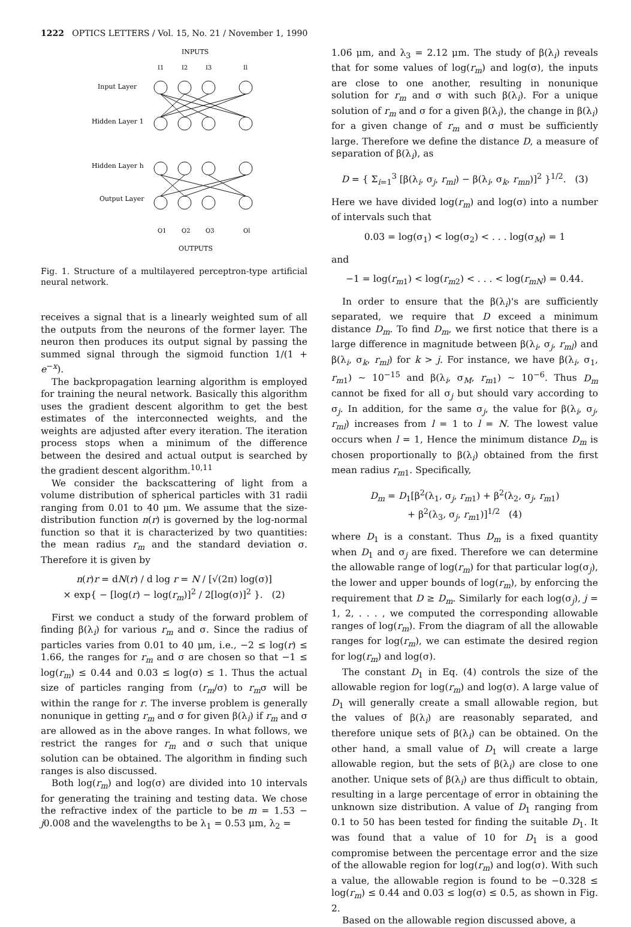1222 OPTICS LETTERS / Vol. 15, No. 21 / November 1, 1990
INPUTS
I1
I2
I3
Il
Input Layer
Hidden Layer 1
Hidden Layer h
Output Layer
O1
O2
O3
Ol
OUTPUTS
Fig. 1. Structure of a multilayered perceptron-type artificial neural network.
receives a signal that is a linearly weighted sum of all the outputs from the neurons of the former layer. The neuron then produces its output signal by passing the summed signal through the sigmoid function 1/(1 + e<sup>−x</sup>).
The backpropagation learning algorithm is employed for training the neural network. Basically this algorithm uses the gradient descent algorithm to get the best estimates of the interconnected weights, and the weights are adjusted after every iteration. The iteration process stops when a minimum of the difference between the desired and actual output is searched by the gradient descent algorithm.<sup>10,11</sup>
We consider the backscattering of light from a volume distribution of spherical particles with 31 radii ranging from 0.01 to 40 μm. We assume that the size-distribution function n(r) is governed by the log-normal function so that it is characterized by two quantities: the mean radius r<sub>m</sub> and the standard deviation σ. Therefore it is given by
n(r)r = dN(r) / d log r = N / [√(2π) log(σ)]
× exp{ − [log(r) − log(r<sub>m</sub>)]<sup>2</sup> / 2[log(σ)]<sup>2</sup> }. (2)
First we conduct a study of the forward problem of finding β(λ<sub>i</sub>) for various r<sub>m</sub> and σ. Since the radius of particles varies from 0.01 to 40 μm, i.e., −2 ≤ log(r) ≤ 1.66, the ranges for r<sub>m</sub> and σ are chosen so that −1 ≤ log(r<sub>m</sub>) ≤ 0.44 and 0.03 ≤ log(σ) ≤ 1. Thus the actual size of particles ranging from (r<sub>m</sub>/σ) to r<sub>m</sub>σ will be within the range for r. The inverse problem is generally nonunique in getting r<sub>m</sub> and σ for given β(λ<sub>i</sub>) if r<sub>m</sub> and σ are allowed as in the above ranges. In what follows, we restrict the ranges for r<sub>m</sub> and σ such that unique solution can be obtained. The algorithm in finding such ranges is also discussed.
Both log(r<sub>m</sub>) and log(σ) are divided into 10 intervals for generating the training and testing data. We chose the refractive index of the particle to be m = 1.53 − j0.008 and the wavelengths to be λ<sub>1</sub> = 0.53 μm, λ<sub>2</sub> =
1.06 μm, and λ<sub>3</sub> = 2.12 μm. The study of β(λ<sub>i</sub>) reveals that for some values of log(r<sub>m</sub>) and log(σ), the inputs are close to one another, resulting in nonunique solution for r<sub>m</sub> and σ with such β(λ<sub>i</sub>). For a unique solution of r<sub>m</sub> and σ for a given β(λ<sub>i</sub>), the change in β(λ<sub>i</sub>) for a given change of r<sub>m</sub> and σ must be sufficiently large. Therefore we define the distance D, a measure of separation of β(λ<sub>i</sub>), as
D = { Σ<sub>i=1</sub><sup>3</sup> [β(λ<sub>i</sub>, σ<sub>j</sub>, r<sub>ml</sub>) − β(λ<sub>i</sub>, σ<sub>k</sub>, r<sub>mn</sub>)]<sup>2</sup> }<sup>1/2</sup>. (3)
Here we have divided log(r<sub>m</sub>) and log(σ) into a number of intervals such that
0.03 = log(σ<sub>1</sub>) < log(σ<sub>2</sub>) < . . . log(σ<sub>M</sub>) = 1
and
−1 = log(r<sub>m1</sub>) < log(r<sub>m2</sub>) < . . . < log(r<sub>mN</sub>) = 0.44.
In order to ensure that the β(λ<sub>i</sub>)'s are sufficiently separated, we require that D exceed a minimum distance D<sub>m</sub>. To find D<sub>m</sub>, we first notice that there is a large difference in magnitude between β(λ<sub>i</sub>, σ<sub>j</sub>, r<sub>ml</sub>) and β(λ<sub>i</sub>, σ<sub>k</sub>, r<sub>ml</sub>) for k > j. For instance, we have β(λ<sub>i</sub>, σ<sub>1</sub>, r<sub>m1</sub>) ∼ 10<sup>−15</sup> and β(λ<sub>i</sub>, σ<sub>M</sub>, r<sub>m1</sub>) ∼ 10<sup>−6</sup>. Thus D<sub>m</sub> cannot be fixed for all σ<sub>j</sub> but should vary according to σ<sub>j</sub>. In addition, for the same σ<sub>j</sub>, the value for β(λ<sub>i</sub>, σ<sub>j</sub>, r<sub>ml</sub>) increases from l = 1 to l = N. The lowest value occurs when l = 1, Hence the minimum distance D<sub>m</sub> is chosen proportionally to β(λ<sub>i</sub>) obtained from the first mean radius r<sub>m1</sub>. Specifically,
D<sub>m</sub> = D<sub>1</sub>[β<sup>2</sup>(λ<sub>1</sub>, σ<sub>j</sub>, r<sub>m1</sub>) + β<sup>2</sup>(λ<sub>2</sub>, σ<sub>j</sub>, r<sub>m1</sub>)
+ β<sup>2</sup>(λ<sub>3</sub>, σ<sub>j</sub>, r<sub>m1</sub>)]<sup>1/2</sup> (4)
where D<sub>1</sub> is a constant. Thus D<sub>m</sub> is a fixed quantity when D<sub>1</sub> and σ<sub>j</sub> are fixed. Therefore we can determine the allowable range of log(r<sub>m</sub>) for that particular log(σ<sub>j</sub>), the lower and upper bounds of log(r<sub>m</sub>), by enforcing the requirement that D ≥ D<sub>m</sub>. Similarly for each log(σ<sub>j</sub>), j = 1, 2, . . . , we computed the corresponding allowable ranges of log(r<sub>m</sub>). From the diagram of all the allowable ranges for log(r<sub>m</sub>), we can estimate the desired region for log(r<sub>m</sub>) and log(σ).
The constant D<sub>1</sub> in Eq. (4) controls the size of the allowable region for log(r<sub>m</sub>) and log(σ). A large value of D<sub>1</sub> will generally create a small allowable region, but the values of β(λ<sub>i</sub>) are reasonably separated, and therefore unique sets of β(λ<sub>i</sub>) can be obtained. On the other hand, a small value of D<sub>1</sub> will create a large allowable region, but the sets of β(λ<sub>i</sub>) are close to one another. Unique sets of β(λ<sub>i</sub>) are thus difficult to obtain, resulting in a large percentage of error in obtaining the unknown size distribution. A value of D<sub>1</sub> ranging from 0.1 to 50 has been tested for finding the suitable D<sub>1</sub>. It was found that a value of 10 for D<sub>1</sub> is a good compromise between the percentage error and the size of the allowable region for log(r<sub>m</sub>) and log(σ). With such a value, the allowable region is found to be −0.328 ≤ log(r<sub>m</sub>) ≤ 0.44 and 0.03 ≤ log(σ) ≤ 0.5, as shown in Fig. 2.
Based on the allowable region discussed above, a